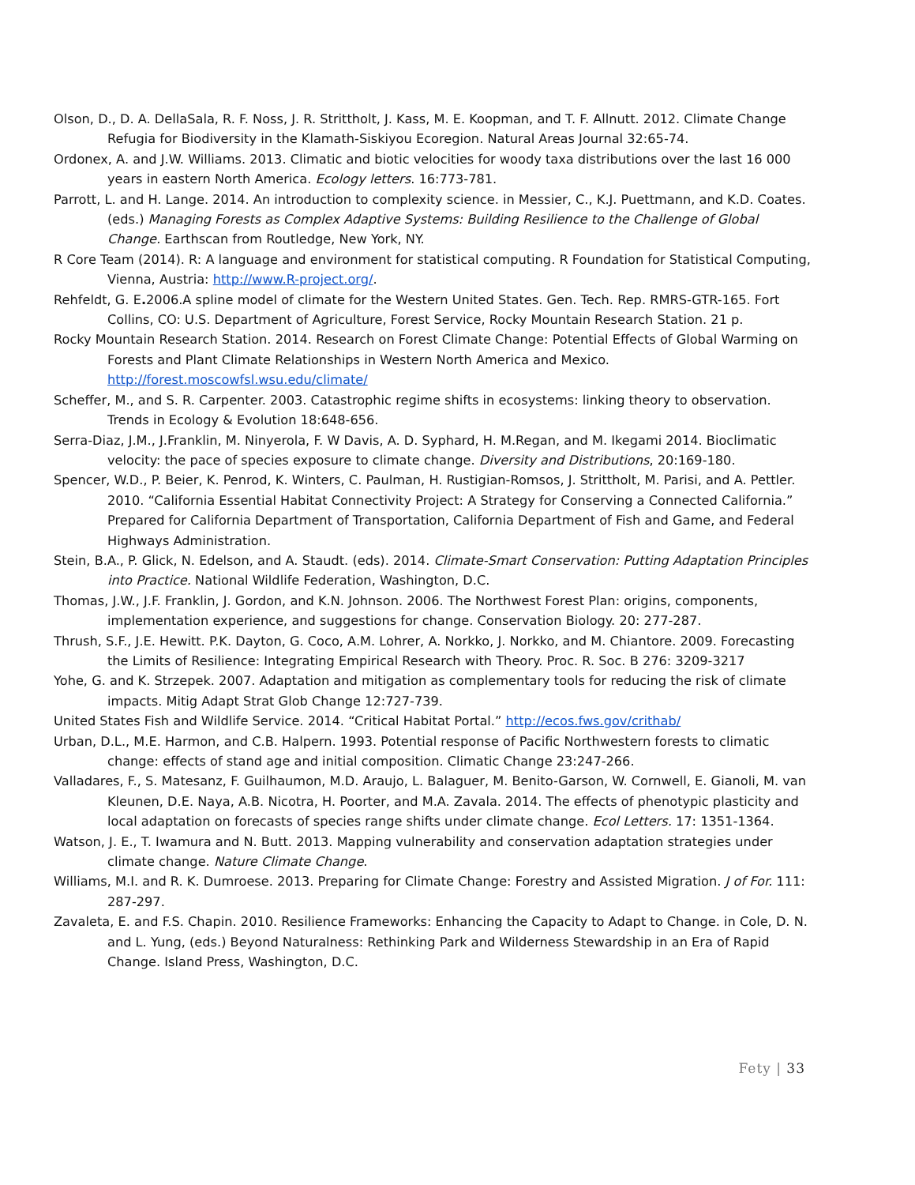Olson, D., D. A. DellaSala, R. F. Noss, J. R. Strittholt, J. Kass, M. E. Koopman, and T. F. Allnutt. 2012. Climate Change Refugia for Biodiversity in the Klamath-Siskiyou Ecoregion. Natural Areas Journal 32:65-74.
Ordonex, A. and J.W. Williams. 2013. Climatic and biotic velocities for woody taxa distributions over the last 16 000 years in eastern North America. Ecology letters. 16:773-781.
Parrott, L. and H. Lange. 2014. An introduction to complexity science. in Messier, C., K.J. Puettmann, and K.D. Coates. (eds.) Managing Forests as Complex Adaptive Systems: Building Resilience to the Challenge of Global Change. Earthscan from Routledge, New York, NY.
R Core Team (2014). R: A language and environment for statistical computing. R Foundation for Statistical Computing, Vienna, Austria: http://www.R-project.org/.
Rehfeldt, G. E. 2006.A spline model of climate for the Western United States. Gen. Tech. Rep. RMRS-GTR-165. Fort Collins, CO: U.S. Department of Agriculture, Forest Service, Rocky Mountain Research Station. 21 p.
Rocky Mountain Research Station. 2014. Research on Forest Climate Change: Potential Effects of Global Warming on Forests and Plant Climate Relationships in Western North America and Mexico. http://forest.moscowfsl.wsu.edu/climate/
Scheffer, M., and S. R. Carpenter. 2003. Catastrophic regime shifts in ecosystems: linking theory to observation. Trends in Ecology & Evolution 18:648-656.
Serra-Diaz, J.M., J.Franklin, M. Ninyerola, F. W Davis, A. D. Syphard, H. M.Regan, and M. Ikegami 2014. Bioclimatic velocity: the pace of species exposure to climate change. Diversity and Distributions, 20:169-180.
Spencer, W.D., P. Beier, K. Penrod, K. Winters, C. Paulman, H. Rustigian-Romsos, J. Strittholt, M. Parisi, and A. Pettler. 2010. “California Essential Habitat Connectivity Project: A Strategy for Conserving a Connected California.” Prepared for California Department of Transportation, California Department of Fish and Game, and Federal Highways Administration.
Stein, B.A., P. Glick, N. Edelson, and A. Staudt. (eds). 2014. Climate-Smart Conservation: Putting Adaptation Principles into Practice. National Wildlife Federation, Washington, D.C.
Thomas, J.W., J.F. Franklin, J. Gordon, and K.N. Johnson. 2006. The Northwest Forest Plan: origins, components, implementation experience, and suggestions for change. Conservation Biology. 20: 277-287.
Thrush, S.F., J.E. Hewitt. P.K. Dayton, G. Coco, A.M. Lohrer, A. Norkko, J. Norkko, and M. Chiantore. 2009. Forecasting the Limits of Resilience: Integrating Empirical Research with Theory. Proc. R. Soc. B 276: 3209-3217
Yohe, G. and K. Strzepek. 2007. Adaptation and mitigation as complementary tools for reducing the risk of climate impacts. Mitig Adapt Strat Glob Change 12:727-739.
United States Fish and Wildlife Service. 2014. “Critical Habitat Portal.” http://ecos.fws.gov/crithab/
Urban, D.L., M.E. Harmon, and C.B. Halpern. 1993. Potential response of Pacific Northwestern forests to climatic change: effects of stand age and initial composition. Climatic Change 23:247-266.
Valladares, F., S. Matesanz, F. Guilhaumon, M.D. Araujo, L. Balaguer, M. Benito-Garson, W. Cornwell, E. Gianoli, M. van Kleunen, D.E. Naya, A.B. Nicotra, H. Poorter, and M.A. Zavala. 2014. The effects of phenotypic plasticity and local adaptation on forecasts of species range shifts under climate change. Ecol Letters. 17: 1351-1364.
Watson, J. E., T. Iwamura and N. Butt. 2013. Mapping vulnerability and conservation adaptation strategies under climate change. Nature Climate Change.
Williams, M.I. and R. K. Dumroese. 2013. Preparing for Climate Change: Forestry and Assisted Migration. J of For. 111: 287-297.
Zavaleta, E. and F.S. Chapin. 2010. Resilience Frameworks: Enhancing the Capacity to Adapt to Change. in Cole, D. N. and L. Yung, (eds.) Beyond Naturalness: Rethinking Park and Wilderness Stewardship in an Era of Rapid Change. Island Press, Washington, D.C.
Fety | 33